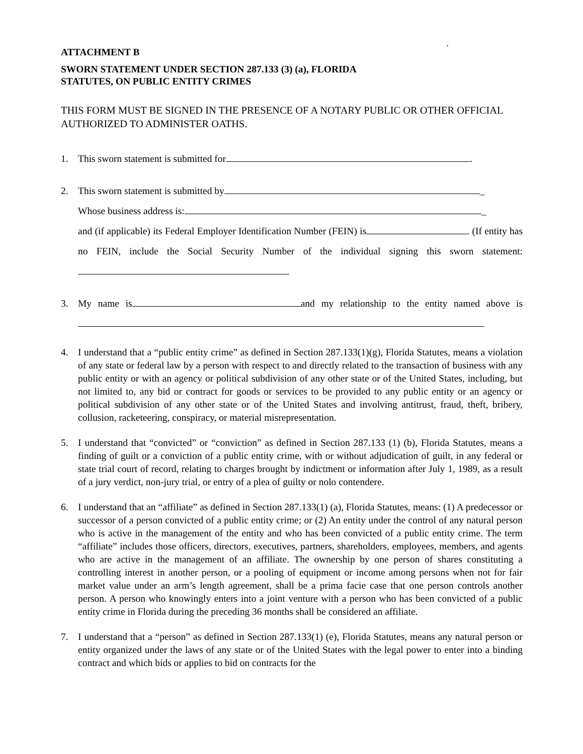,
ATTACHMENT B
SWORN STATEMENT UNDER SECTION 287.133 (3) (a), FLORIDA
STATUTES, ON PUBLIC ENTITY CRIMES
THIS FORM MUST BE SIGNED IN THE PRESENCE OF A NOTARY PUBLIC OR OTHER OFFICIAL AUTHORIZED TO ADMINISTER OATHS.
1. This sworn statement is submitted for .
2. This sworn statement is submitted by _
Whose business address is: _
and (if applicable) its Federal Employer Identification Number (FEIN) is . (If entity has no FEIN, include the Social Security Number of the individual signing this sworn statement:
3. My name is and my relationship to the entity named above is
4. I understand that a “public entity crime” as defined in Section 287.133(1)(g), Florida Statutes, means a violation of any state or federal law by a person with respect to and directly related to the transaction of business with any public entity or with an agency or political subdivision of any other state or of the United States, including, but not limited to, any bid or contract for goods or services to be provided to any public entity or an agency or political subdivision of any other state or of the United States and involving antitrust, fraud, theft, bribery, collusion, racketeering, conspiracy, or material misrepresentation.
5. I understand that “convicted” or “conviction” as defined in Section 287.133 (1) (b), Florida Statutes, means a finding of guilt or a conviction of a public entity crime, with or without adjudication of guilt, in any federal or state trial court of record, relating to charges brought by indictment or information after July 1, 1989, as a result of a jury verdict, non-jury trial, or entry of a plea of guilty or nolo contendere.
6. I understand that an “affiliate” as defined in Section 287.133(1) (a), Florida Statutes, means: (1) A predecessor or successor of a person convicted of a public entity crime; or (2) An entity under the control of any natural person who is active in the management of the entity and who has been convicted of a public entity crime. The term “affiliate” includes those officers, directors, executives, partners, shareholders, employees, members, and agents who are active in the management of an affiliate. The ownership by one person of shares constituting a controlling interest in another person, or a pooling of equipment or income among persons when not for fair market value under an arm’s length agreement, shall be a prima facie case that one person controls another person. A person who knowingly enters into a joint venture with a person who has been convicted of a public entity crime in Florida during the preceding 36 months shall be considered an affiliate.
7. I understand that a “person” as defined in Section 287.133(1) (e), Florida Statutes, means any natural person or entity organized under the laws of any state or of the United States with the legal power to enter into a binding contract and which bids or applies to bid on contracts for the